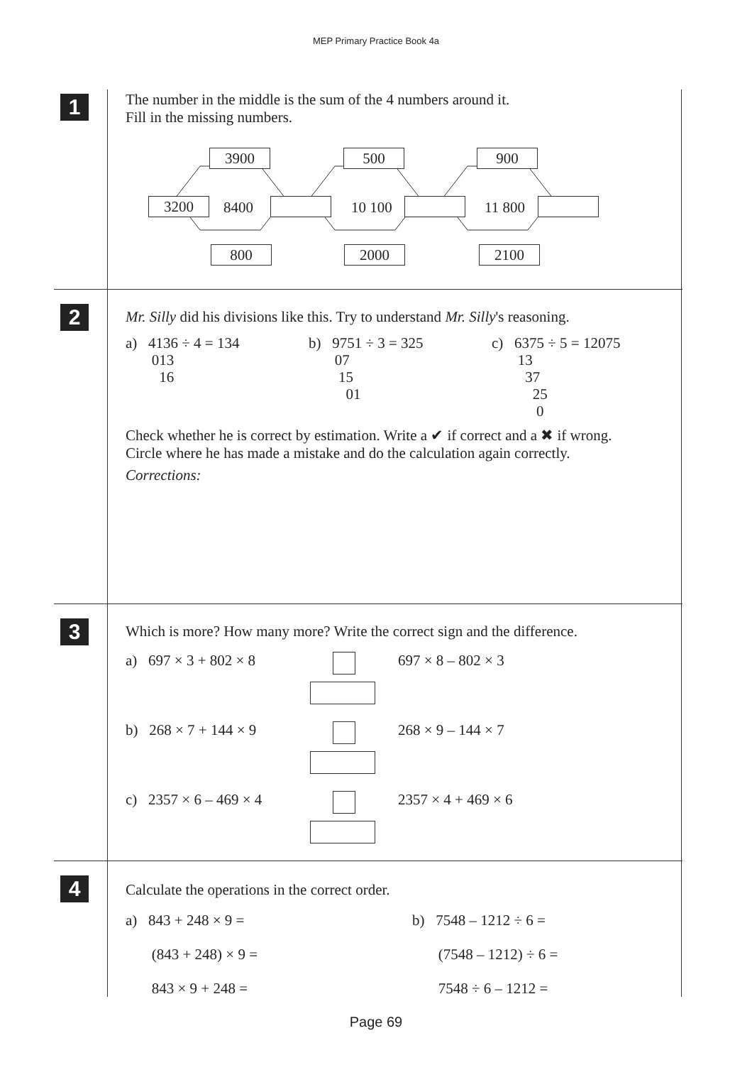MEP Primary Practice Book 4a
1
The number in the middle is the sum of the 4 numbers around it.
Fill in the missing numbers.
3900 500 900
3200 8400 10 100 11 800
800 2000 2100
2
Mr. Silly did his divisions like this. Try to understand Mr. Silly's reasoning.
a) 4136 ÷ 4 = 134
013
16
b) 9751 ÷ 3 = 325
07
15
01
c) 6375 ÷ 5 = 12075
13
37
25
0
Check whether he is correct by estimation. Write a ✔ if correct and a ✖ if wrong.
Circle where he has made a mistake and do the calculation again correctly.
Corrections:
3
Which is more? How many more? Write the correct sign and the difference.
a) 697 × 3 + 802 × 8 697 × 8 – 802 × 3
b) 268 × 7 + 144 × 9 268 × 9 – 144 × 7
c) 2357 × 6 – 469 × 4 2357 × 4 + 469 × 6
4
Calculate the operations in the correct order.
a) 843 + 248 × 9 =
(843 + 248) × 9 =
843 × 9 + 248 =
b) 7548 – 1212 ÷ 6 =
(7548 – 1212) ÷ 6 =
7548 ÷ 6 – 1212 =
Page 69